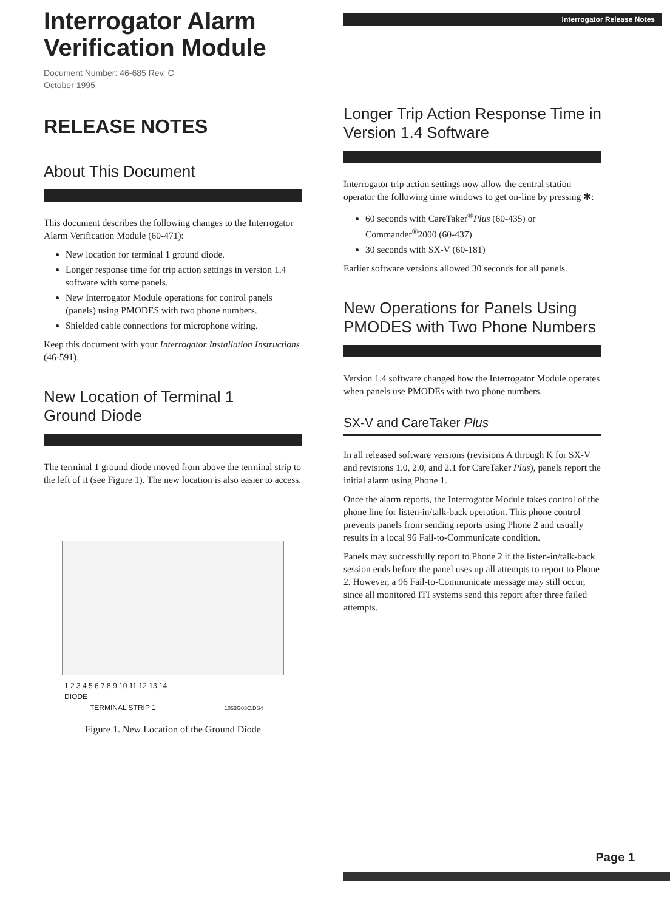Interrogator Alarm Verification Module
Document Number: 46-685 Rev. C
October 1995
RELEASE NOTES
About This Document
This document describes the following changes to the Interrogator Alarm Verification Module (60-471):
New location for terminal 1 ground diode.
Longer response time for trip action settings in version 1.4 software with some panels.
New Interrogator Module operations for control panels (panels) using PMODES with two phone numbers.
Shielded cable connections for microphone wiring.
Keep this document with your Interrogator Installation Instructions (46-591).
New Location of Terminal 1
Ground Diode
The terminal 1 ground diode moved from above the terminal strip to the left of it (see Figure 1). The new location is also easier to access.
1 2 3 4 5 6 7 8 9 10 11 12 13 14
DIODE
TERMINAL STRIP 1 1053G03C.DS4
Figure 1. New Location of the Ground Diode
Interrogator Release Notes
Longer Trip Action Response Time in Version 1.4 Software
Interrogator trip action settings now allow the central station operator the following time windows to get on-line by pressing ✱:
60 seconds with CareTaker<sup>®</sup>Plus (60-435) or Commander<sup>®</sup>2000 (60-437)
30 seconds with SX-V (60-181)
Earlier software versions allowed 30 seconds for all panels.
New Operations for Panels Using PMODES with Two Phone Numbers
Version 1.4 software changed how the Interrogator Module operates when panels use PMODEs with two phone numbers.
SX-V and CareTaker Plus
In all released software versions (revisions A through K for SX-V and revisions 1.0, 2.0, and 2.1 for CareTaker Plus), panels report the initial alarm using Phone 1.
Once the alarm reports, the Interrogator Module takes control of the phone line for listen-in/talk-back operation. This phone control prevents panels from sending reports using Phone 2 and usually results in a local 96 Fail-to-Communicate condition.
Panels may successfully report to Phone 2 if the listen-in/talk-back session ends before the panel uses up all attempts to report to Phone 2. However, a 96 Fail-to-Communicate message may still occur, since all monitored ITI systems send this report after three failed attempts.
Page 1